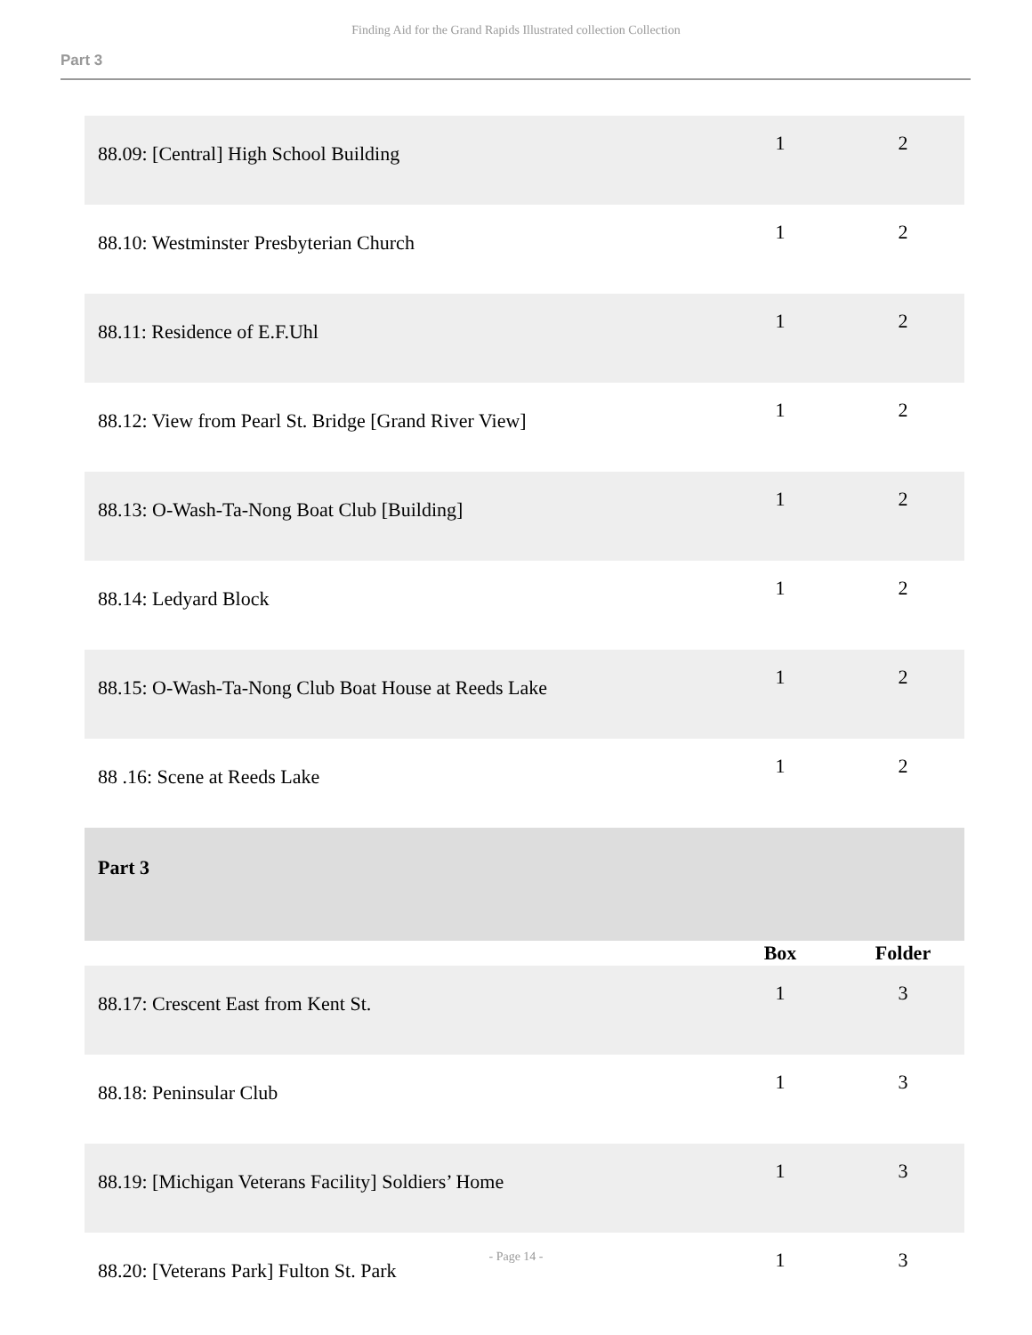Finding Aid for the Grand Rapids Illustrated collection Collection
Part 3
| 88.09: [Central] High School Building | 1 | 2 |
| 88.10: Westminster Presbyterian Church | 1 | 2 |
| 88.11: Residence of E.F.Uhl | 1 | 2 |
| 88.12: View from Pearl St. Bridge [Grand River View] | 1 | 2 |
| 88.13: O-Wash-Ta-Nong Boat Club [Building] | 1 | 2 |
| 88.14: Ledyard Block | 1 | 2 |
| 88.15: O-Wash-Ta-Nong Club Boat House at Reeds Lake | 1 | 2 |
| 88 .16: Scene at Reeds Lake | 1 | 2 |
| Part 3 | | |
| | Box | Folder |
| 88.17: Crescent East from Kent St. | 1 | 3 |
| 88.18: Peninsular Club | 1 | 3 |
| 88.19: [Michigan Veterans Facility] Soldiers’ Home | 1 | 3 |
| 88.20: [Veterans Park] Fulton St. Park | 1 | 3 |
- Page 14 -